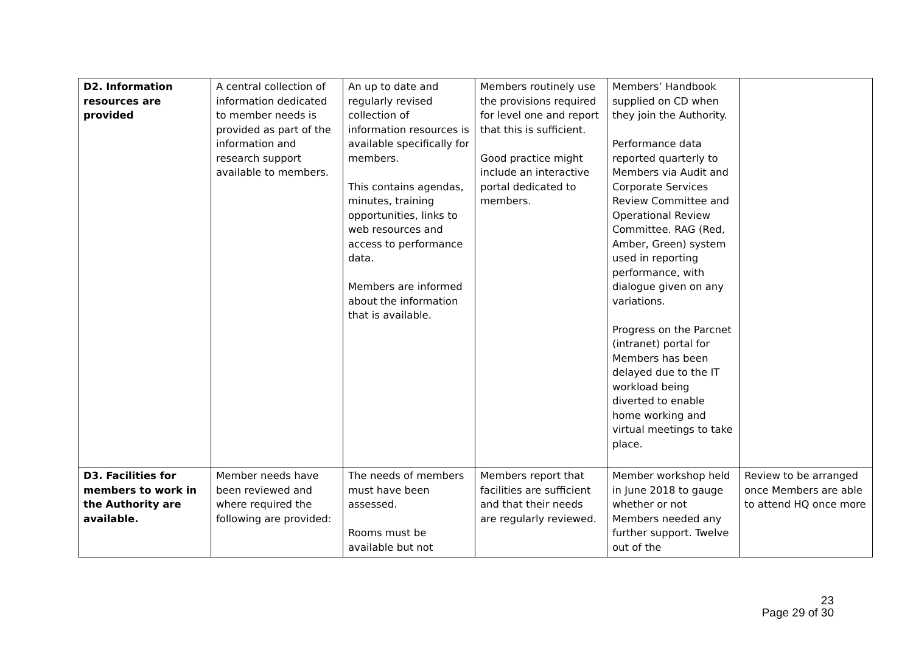| D2. Information resources are provided | A central collection of information dedicated to member needs is provided as part of the information and research support available to members. | An up to date and regularly revised collection of information resources is available specifically for members. This contains agendas, minutes, training opportunities, links to web resources and access to performance data. Members are informed about the information that is available. | Members routinely use the provisions required for level one and report that this is sufficient. Good practice might include an interactive portal dedicated to members. | Members’ Handbook supplied on CD when they join the Authority. Performance data reported quarterly to Members via Audit and Corporate Services Review Committee and Operational Review Committee. RAG (Red, Amber, Green) system used in reporting performance, with dialogue given on any variations. Progress on the Parcnet (intranet) portal for Members has been delayed due to the IT workload being diverted to enable home working and virtual meetings to take place. | |
| D3. Facilities for members to work in the Authority are available. | Member needs have been reviewed and where required the following are provided: | The needs of members must have been assessed. Rooms must be available but not | Members report that facilities are sufficient and that their needs are regularly reviewed. | Member workshop held in June 2018 to gauge whether or not Members needed any further support. Twelve out of the | Review to be arranged once Members are able to attend HQ once more |
23
Page 29 of 30